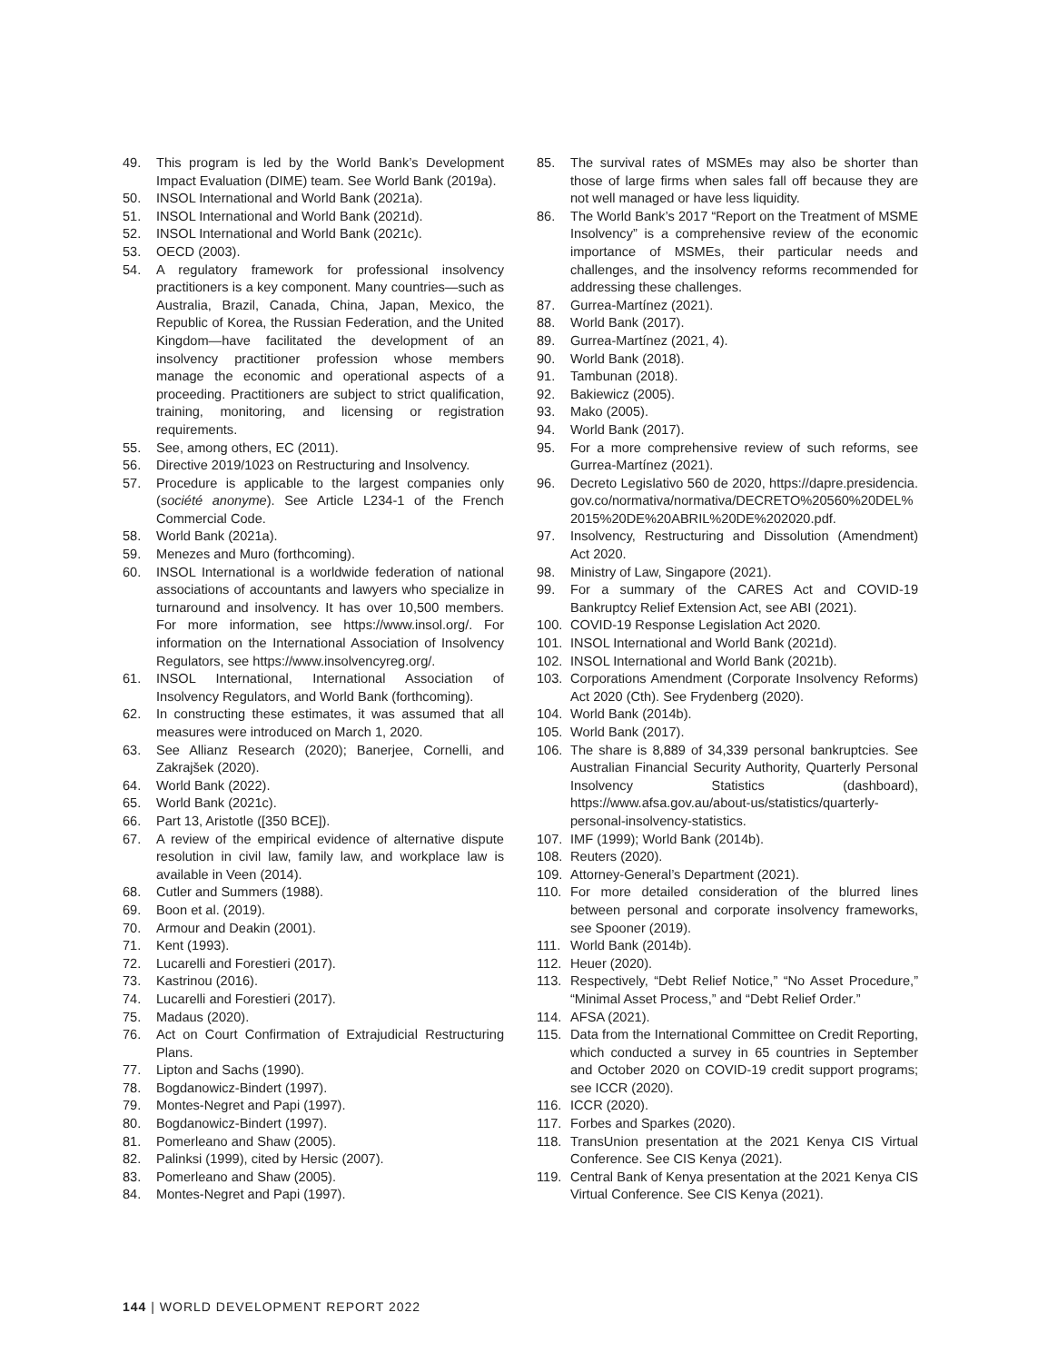49. This program is led by the World Bank’s Development Impact Evaluation (DIME) team. See World Bank (2019a).
50. INSOL International and World Bank (2021a).
51. INSOL International and World Bank (2021d).
52. INSOL International and World Bank (2021c).
53. OECD (2003).
54. A regulatory framework for professional insolvency practitioners is a key component. Many countries—such as Australia, Brazil, Canada, China, Japan, Mexico, the Republic of Korea, the Russian Federation, and the United Kingdom—have facilitated the development of an insolvency practitioner profession whose members manage the economic and operational aspects of a proceeding. Practitioners are subject to strict qualification, training, monitoring, and licensing or registration requirements.
55. See, among others, EC (2011).
56. Directive 2019/1023 on Restructuring and Insolvency.
57. Procedure is applicable to the largest companies only (société anonyme). See Article L234-1 of the French Commercial Code.
58. World Bank (2021a).
59. Menezes and Muro (forthcoming).
60. INSOL International is a worldwide federation of national associations of accountants and lawyers who specialize in turnaround and insolvency. It has over 10,500 members. For more information, see https://www.insol.org/. For information on the International Association of Insolvency Regulators, see https://www.insolvencyreg.org/.
61. INSOL International, International Association of Insolvency Regulators, and World Bank (forthcoming).
62. In constructing these estimates, it was assumed that all measures were introduced on March 1, 2020.
63. See Allianz Research (2020); Banerjee, Cornelli, and Zakrajšek (2020).
64. World Bank (2022).
65. World Bank (2021c).
66. Part 13, Aristotle ([350 BCE]).
67. A review of the empirical evidence of alternative dispute resolution in civil law, family law, and workplace law is available in Veen (2014).
68. Cutler and Summers (1988).
69. Boon et al. (2019).
70. Armour and Deakin (2001).
71. Kent (1993).
72. Lucarelli and Forestieri (2017).
73. Kastrinou (2016).
74. Lucarelli and Forestieri (2017).
75. Madaus (2020).
76. Act on Court Confirmation of Extrajudicial Restructuring Plans.
77. Lipton and Sachs (1990).
78. Bogdanowicz-Bindert (1997).
79. Montes-Negret and Papi (1997).
80. Bogdanowicz-Bindert (1997).
81. Pomerleano and Shaw (2005).
82. Palinksi (1999), cited by Hersic (2007).
83. Pomerleano and Shaw (2005).
84. Montes-Negret and Papi (1997).
85. The survival rates of MSMEs may also be shorter than those of large firms when sales fall off because they are not well managed or have less liquidity.
86. The World Bank’s 2017 “Report on the Treatment of MSME Insolvency” is a comprehensive review of the economic importance of MSMEs, their particular needs and challenges, and the insolvency reforms recommended for addressing these challenges.
87. Gurrea-Martínez (2021).
88. World Bank (2017).
89. Gurrea-Martínez (2021, 4).
90. World Bank (2018).
91. Tambunan (2018).
92. Bakiewicz (2005).
93. Mako (2005).
94. World Bank (2017).
95. For a more comprehensive review of such reforms, see Gurrea-Martínez (2021).
96. Decreto Legislativo 560 de 2020, https://dapre.presidencia.gov.co/normativa/normativa/DECRETO%20560%20DEL%2015%20DE%20ABRIL%20DE%202020.pdf.
97. Insolvency, Restructuring and Dissolution (Amendment) Act 2020.
98. Ministry of Law, Singapore (2021).
99. For a summary of the CARES Act and COVID-19 Bankruptcy Relief Extension Act, see ABI (2021).
100. COVID-19 Response Legislation Act 2020.
101. INSOL International and World Bank (2021d).
102. INSOL International and World Bank (2021b).
103. Corporations Amendment (Corporate Insolvency Reforms) Act 2020 (Cth). See Frydenberg (2020).
104. World Bank (2014b).
105. World Bank (2017).
106. The share is 8,889 of 34,339 personal bankruptcies. See Australian Financial Security Authority, Quarterly Personal Insolvency Statistics (dashboard), https://www.afsa.gov.au/about-us/statistics/quarterly-personal-insolvency-statistics.
107. IMF (1999); World Bank (2014b).
108. Reuters (2020).
109. Attorney-General’s Department (2021).
110. For more detailed consideration of the blurred lines between personal and corporate insolvency frameworks, see Spooner (2019).
111. World Bank (2014b).
112. Heuer (2020).
113. Respectively, “Debt Relief Notice,” “No Asset Procedure,” “Minimal Asset Process,” and “Debt Relief Order.”
114. AFSA (2021).
115. Data from the International Committee on Credit Reporting, which conducted a survey in 65 countries in September and October 2020 on COVID-19 credit support programs; see ICCR (2020).
116. ICCR (2020).
117. Forbes and Sparkes (2020).
118. TransUnion presentation at the 2021 Kenya CIS Virtual Conference. See CIS Kenya (2021).
119. Central Bank of Kenya presentation at the 2021 Kenya CIS Virtual Conference. See CIS Kenya (2021).
144 | WORLD DEVELOPMENT REPORT 2022